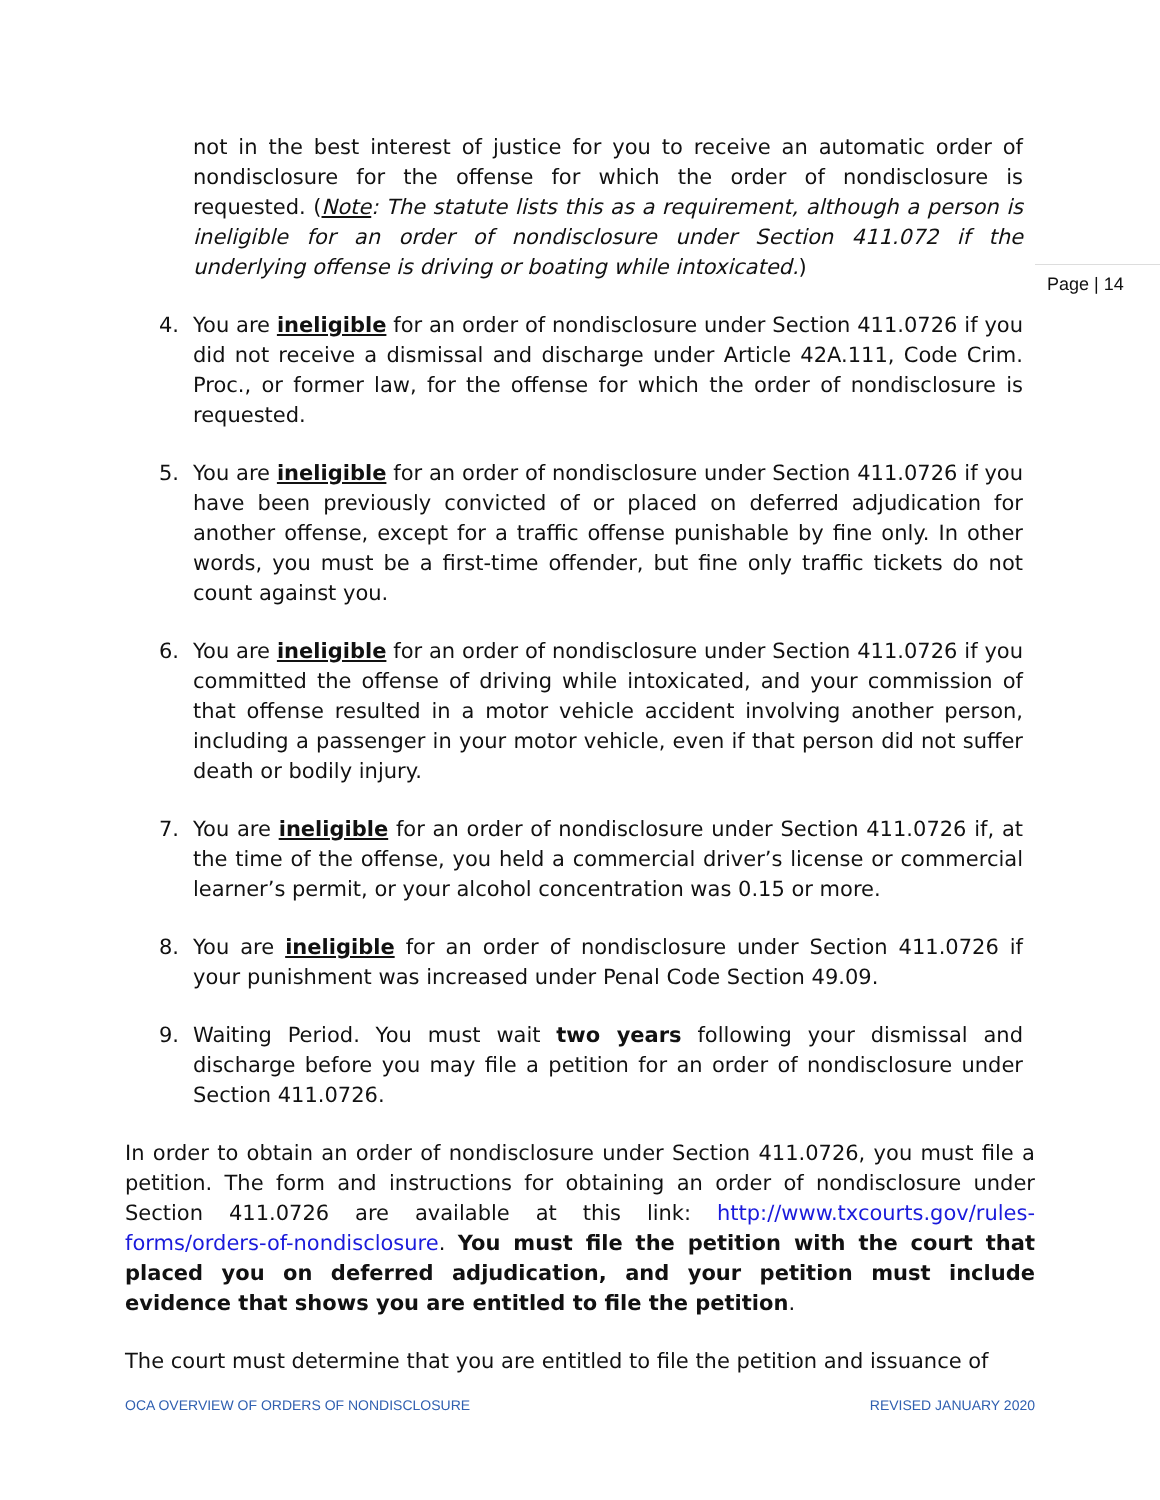Page | 14
not in the best interest of justice for you to receive an automatic order of nondisclosure for the offense for which the order of nondisclosure is requested. (Note: The statute lists this as a requirement, although a person is ineligible for an order of nondisclosure under Section 411.072 if the underlying offense is driving or boating while intoxicated.)
4. You are ineligible for an order of nondisclosure under Section 411.0726 if you did not receive a dismissal and discharge under Article 42A.111, Code Crim. Proc., or former law, for the offense for which the order of nondisclosure is requested.
5. You are ineligible for an order of nondisclosure under Section 411.0726 if you have been previously convicted of or placed on deferred adjudication for another offense, except for a traffic offense punishable by fine only. In other words, you must be a first-time offender, but fine only traffic tickets do not count against you.
6. You are ineligible for an order of nondisclosure under Section 411.0726 if you committed the offense of driving while intoxicated, and your commission of that offense resulted in a motor vehicle accident involving another person, including a passenger in your motor vehicle, even if that person did not suffer death or bodily injury.
7. You are ineligible for an order of nondisclosure under Section 411.0726 if, at the time of the offense, you held a commercial driver’s license or commercial learner’s permit, or your alcohol concentration was 0.15 or more.
8. You are ineligible for an order of nondisclosure under Section 411.0726 if your punishment was increased under Penal Code Section 49.09.
9. Waiting Period. You must wait two years following your dismissal and discharge before you may file a petition for an order of nondisclosure under Section 411.0726.
In order to obtain an order of nondisclosure under Section 411.0726, you must file a petition. The form and instructions for obtaining an order of nondisclosure under Section 411.0726 are available at this link: http://www.txcourts.gov/rules-forms/orders-of-nondisclosure. You must file the petition with the court that placed you on deferred adjudication, and your petition must include evidence that shows you are entitled to file the petition.
The court must determine that you are entitled to file the petition and issuance of
OCA OVERVIEW OF ORDERS OF NONDISCLOSURE REVISED JANUARY 2020